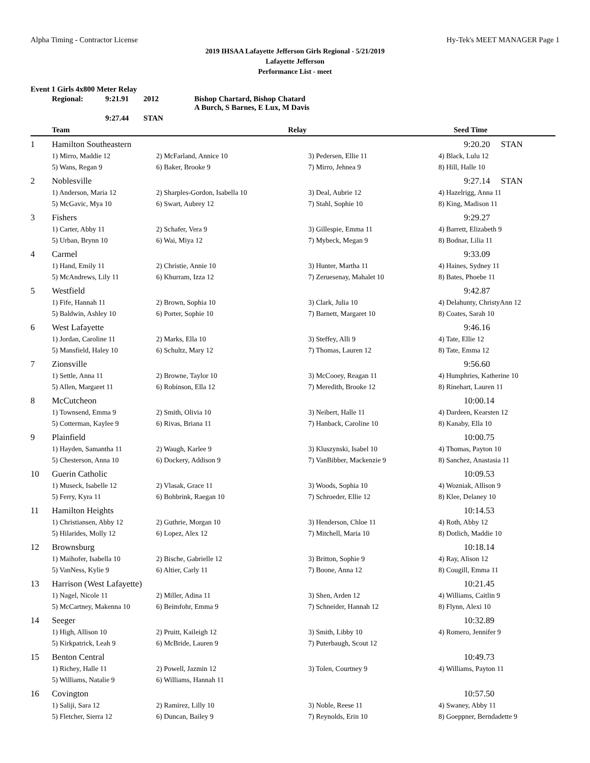Alpha Timing - Contractor License Hy-Tek's MEET MANAGER Page 1
2019 IHSAA Lafayette Jefferson Girls Regional - 5/21/2019
Lafayette Jefferson
Performance List - meet
Event 1 Girls 4x800 Meter Relay
| | Regional: | 9:21.91 | 2012 | Bishop Chartard, Bishop Chatard A Burch, S Barnes, E Lux, M Davis |
| | | 9:27.44 | STAN | |
| | Team | Relay | | Seed Time | |
| --- | --- | --- | --- | --- | --- |
| 1 | Hamilton Southeastern | | | 9:20.20 STAN | |
| | 1) Mirro, Maddie 12 | 2) McFarland, Annice 10 | 3) Pedersen, Ellie 11 | 4) Black, Lulu 12 | |
| | 5) Wans, Regan 9 | 6) Baker, Brooke 9 | 7) Mirro, Jehnea 9 | 8) Hill, Halle 10 | |
| 2 | Noblesville | | | 9:27.14 STAN | |
| | 1) Anderson, Maria 12 | 2) Sharples-Gordon, Isabella 10 | 3) Deal, Aubrie 12 | 4) Hazelrigg, Anna 11 | |
| | 5) McGavic, Mya 10 | 6) Swart, Aubrey 12 | 7) Stahl, Sophie 10 | 8) King, Madison 11 | |
| 3 | Fishers | | | 9:29.27 | |
| | 1) Carter, Abby 11 | 2) Schafer, Vera 9 | 3) Gillespie, Emma 11 | 4) Barrett, Elizabeth 9 | |
| | 5) Urban, Brynn 10 | 6) Wai, Miya 12 | 7) Mybeck, Megan 9 | 8) Bodnar, Lilia 11 | |
| 4 | Carmel | | | 9:33.09 | |
| | 1) Hand, Emily 11 | 2) Christie, Annie 10 | 3) Hunter, Martha 11 | 4) Haines, Sydney 11 | |
| | 5) McAndrews, Lily 11 | 6) Khurram, Izza 12 | 7) Zeruesenay, Mahalet 10 | 8) Bates, Phoebe 11 | |
| 5 | Westfield | | | 9:42.87 | |
| | 1) Fife, Hannah 11 | 2) Brown, Sophia 10 | 3) Clark, Julia 10 | 4) Delahunty, ChristyAnn 12 | |
| | 5) Baldwin, Ashley 10 | 6) Porter, Sophie 10 | 7) Barnett, Margaret 10 | 8) Coates, Sarah 10 | |
| 6 | West Lafayette | | | 9:46.16 | |
| | 1) Jordan, Caroline 11 | 2) Marks, Ella 10 | 3) Steffey, Alli 9 | 4) Tate, Ellie 12 | |
| | 5) Mansfield, Haley 10 | 6) Schultz, Mary 12 | 7) Thomas, Lauren 12 | 8) Tate, Emma 12 | |
| 7 | Zionsville | | | 9:56.60 | |
| | 1) Settle, Anna 11 | 2) Browne, Taylor 10 | 3) McCooey, Reagan 11 | 4) Humphries, Katherine 10 | |
| | 5) Allen, Margaret 11 | 6) Robinson, Ella 12 | 7) Meredith, Brooke 12 | 8) Rinehart, Lauren 11 | |
| 8 | McCutcheon | | | 10:00.14 | |
| | 1) Townsend, Emma 9 | 2) Smith, Olivia 10 | 3) Neibert, Halle 11 | 4) Dardeen, Kearsten 12 | |
| | 5) Cotterman, Kaylee 9 | 6) Rivas, Briana 11 | 7) Hanback, Caroline 10 | 8) Kanaby, Ella 10 | |
| 9 | Plainfield | | | 10:00.75 | |
| | 1) Hayden, Samantha 11 | 2) Waugh, Karlee 9 | 3) Kluszynski, Isabel 10 | 4) Thomas, Payton 10 | |
| | 5) Chesterson, Anna 10 | 6) Dockery, Addison 9 | 7) VanBibber, Mackenzie 9 | 8) Sanchez, Anastasia 11 | |
| 10 | Guerin Catholic | | | 10:09.53 | |
| | 1) Museck, Isabelle 12 | 2) Vlasak, Grace 11 | 3) Woods, Sophia 10 | 4) Wozniak, Allison 9 | |
| | 5) Ferry, Kyra 11 | 6) Bohbrink, Raegan 10 | 7) Schroeder, Ellie 12 | 8) Klee, Delaney 10 | |
| 11 | Hamilton Heights | | | 10:14.53 | |
| | 1) Christiansen, Abby 12 | 2) Guthrie, Morgan 10 | 3) Henderson, Chloe 11 | 4) Roth, Abby 12 | |
| | 5) Hilarides, Molly 12 | 6) Lopez, Alex 12 | 7) Mitchell, Maria 10 | 8) Dotlich, Maddie 10 | |
| 12 | Brownsburg | | | 10:18.14 | |
| | 1) Maihofer, Isabella 10 | 2) Bische, Gabrielle 12 | 3) Britton, Sophie 9 | 4) Ray, Alison 12 | |
| | 5) VanNess, Kylie 9 | 6) Altier, Carly 11 | 7) Boone, Anna 12 | 8) Cougill, Emma 11 | |
| 13 | Harrison (West Lafayette) | | | 10:21.45 | |
| | 1) Nagel, Nicole 11 | 2) Miller, Adina 11 | 3) Shen, Arden 12 | 4) Williams, Caitlin 9 | |
| | 5) McCartney, Makenna 10 | 6) Beimfohr, Emma 9 | 7) Schneider, Hannah 12 | 8) Flynn, Alexi 10 | |
| 14 | Seeger | | | 10:32.89 | |
| | 1) High, Allison 10 | 2) Pruitt, Kaileigh 12 | 3) Smith, Libby 10 | 4) Romero, Jennifer 9 | |
| | 5) Kirkpatrick, Leah 9 | 6) McBride, Lauren 9 | 7) Puterbaugh, Scout 12 | | |
| 15 | Benton Central | | | 10:49.73 | |
| | 1) Richey, Halle 11 | 2) Powell, Jazmin 12 | 3) Tolen, Courtney 9 | 4) Williams, Payton 11 | |
| | 5) Williams, Natalie 9 | 6) Williams, Hannah 11 | | | |
| 16 | Covington | | | 10:57.50 | |
| | 1) Saliji, Sara 12 | 2) Ramirez, Lilly 10 | 3) Noble, Reese 11 | 4) Swaney, Abby 11 | |
| | 5) Fletcher, Sierra 12 | 6) Duncan, Bailey 9 | 7) Reynolds, Erin 10 | 8) Goeppner, Berndadette 9 | |